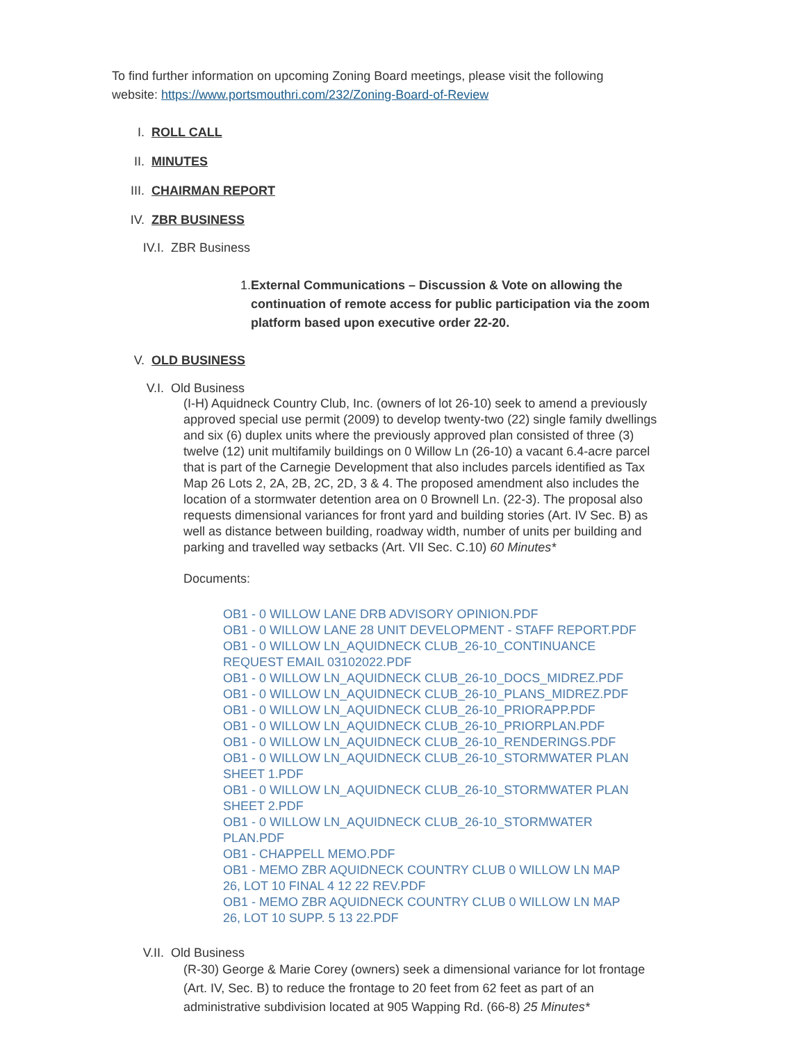To find further information on upcoming Zoning Board meetings, please visit the following website: https://www.portsmouthri.com/232/Zoning-Board-of-Review
I. ROLL CALL
II. MINUTES
III. CHAIRMAN REPORT
IV. ZBR BUSINESS
IV.I. ZBR Business
1. External Communications – Discussion & Vote on allowing the continuation of remote access for public participation via the zoom platform based upon executive order 22-20.
V. OLD BUSINESS
V.I. Old Business
(I-H) Aquidneck Country Club, Inc. (owners of lot 26-10) seek to amend a previously approved special use permit (2009) to develop twenty-two (22) single family dwellings and six (6) duplex units where the previously approved plan consisted of three (3) twelve (12) unit multifamily buildings on 0 Willow Ln (26-10) a vacant 6.4-acre parcel that is part of the Carnegie Development that also includes parcels identified as Tax Map 26 Lots 2, 2A, 2B, 2C, 2D, 3 & 4. The proposed amendment also includes the location of a stormwater detention area on 0 Brownell Ln. (22-3). The proposal also requests dimensional variances for front yard and building stories (Art. IV Sec. B) as well as distance between building, roadway width, number of units per building and parking and travelled way setbacks (Art. VII Sec. C.10) 60 Minutes*
Documents:
OB1 - 0 WILLOW LANE DRB ADVISORY OPINION.PDF
OB1 - 0 WILLOW LANE 28 UNIT DEVELOPMENT - STAFF REPORT.PDF
OB1 - 0 WILLOW LN_AQUIDNECK CLUB_26-10_CONTINUANCE REQUEST EMAIL 03102022.PDF
OB1 - 0 WILLOW LN_AQUIDNECK CLUB_26-10_DOCS_MIDREZ.PDF
OB1 - 0 WILLOW LN_AQUIDNECK CLUB_26-10_PLANS_MIDREZ.PDF
OB1 - 0 WILLOW LN_AQUIDNECK CLUB_26-10_PRIORAPP.PDF
OB1 - 0 WILLOW LN_AQUIDNECK CLUB_26-10_PRIORPLAN.PDF
OB1 - 0 WILLOW LN_AQUIDNECK CLUB_26-10_RENDERINGS.PDF
OB1 - 0 WILLOW LN_AQUIDNECK CLUB_26-10_STORMWATER PLAN SHEET 1.PDF
OB1 - 0 WILLOW LN_AQUIDNECK CLUB_26-10_STORMWATER PLAN SHEET 2.PDF
OB1 - 0 WILLOW LN_AQUIDNECK CLUB_26-10_STORMWATER PLAN.PDF
OB1 - CHAPPELL MEMO.PDF
OB1 - MEMO ZBR AQUIDNECK COUNTRY CLUB 0 WILLOW LN MAP 26, LOT 10 FINAL 4 12 22 REV.PDF
OB1 - MEMO ZBR AQUIDNECK COUNTRY CLUB 0 WILLOW LN MAP 26, LOT 10 SUPP. 5 13 22.PDF
V.II. Old Business
(R-30) George & Marie Corey (owners) seek a dimensional variance for lot frontage (Art. IV, Sec. B) to reduce the frontage to 20 feet from 62 feet as part of an administrative subdivision located at 905 Wapping Rd. (66-8) 25 Minutes*